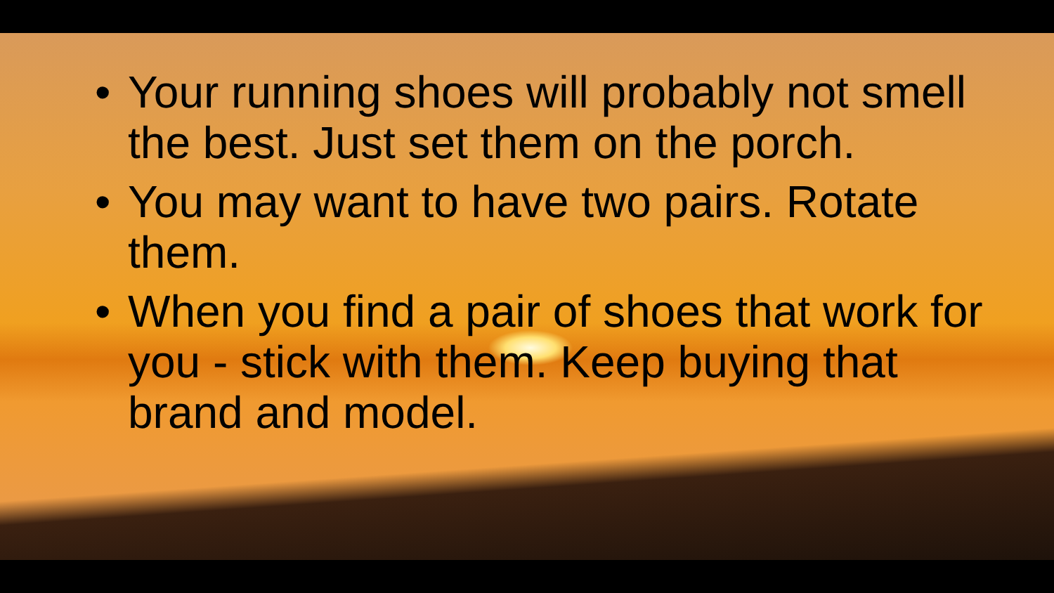• Your running shoes will probably not smell the best. Just set them on the porch.
• You may want to have two pairs. Rotate them.
• When you find a pair of shoes that work for you - stick with them. Keep buying that brand and model.